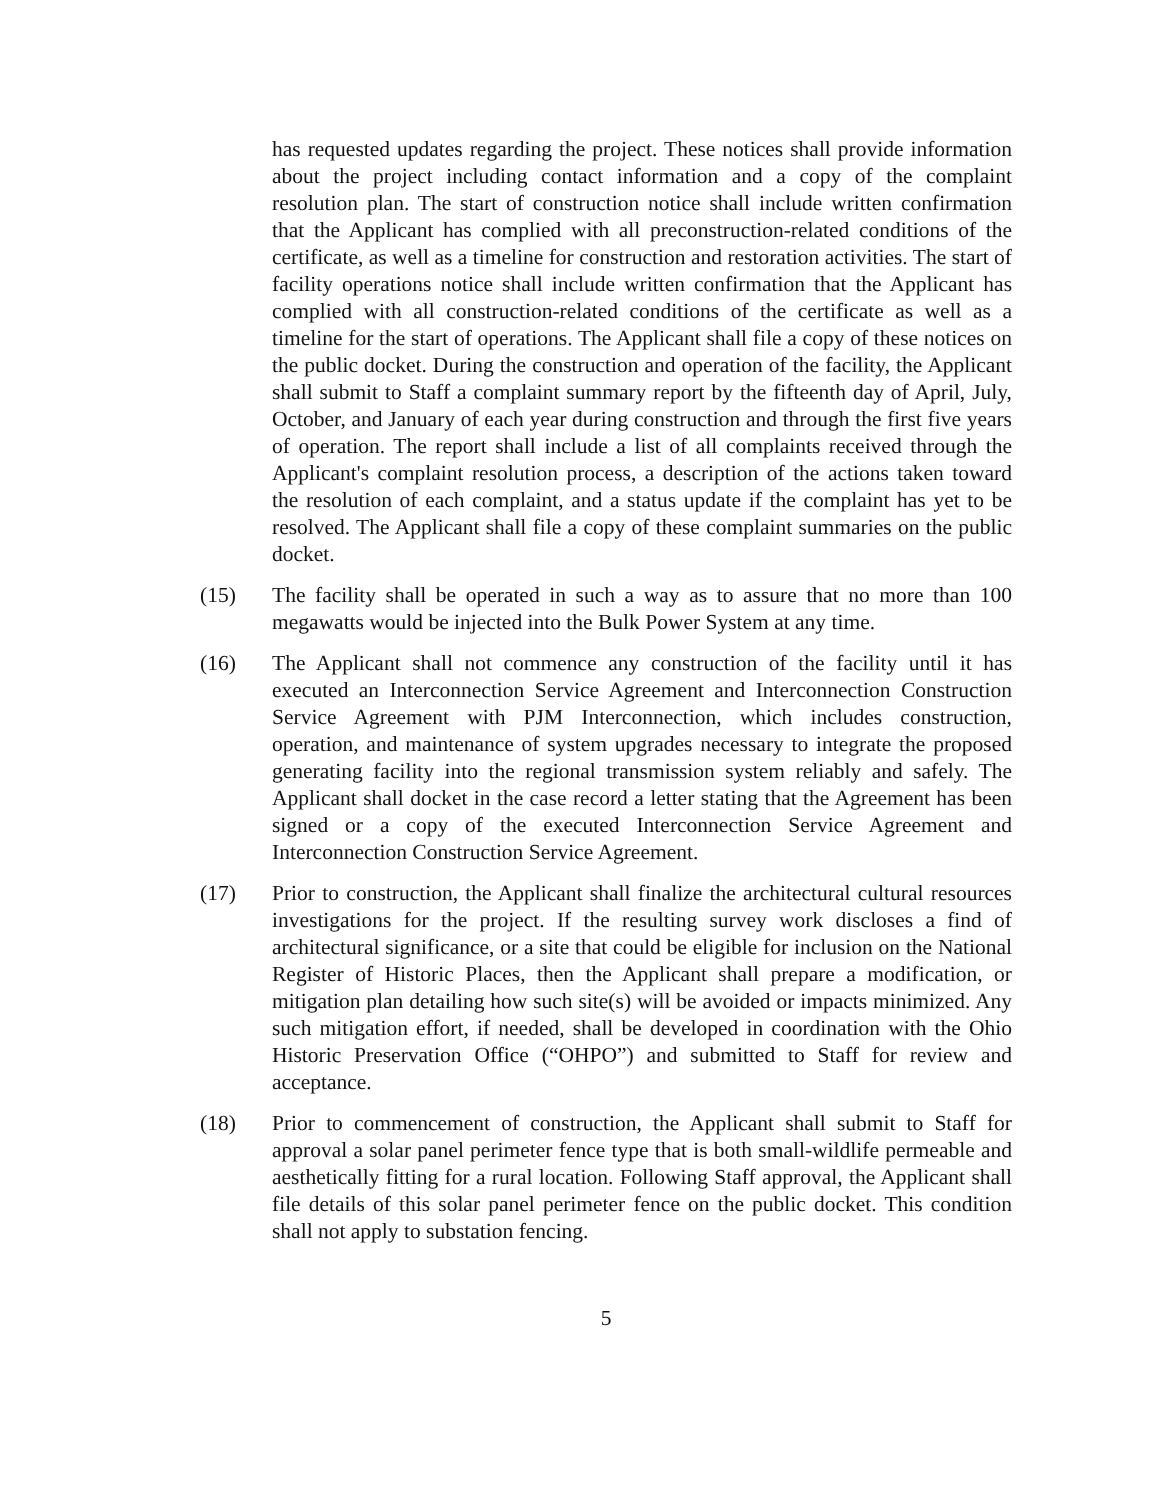has requested updates regarding the project. These notices shall provide information about the project including contact information and a copy of the complaint resolution plan. The start of construction notice shall include written confirmation that the Applicant has complied with all preconstruction-related conditions of the certificate, as well as a timeline for construction and restoration activities. The start of facility operations notice shall include written confirmation that the Applicant has complied with all construction-related conditions of the certificate as well as a timeline for the start of operations. The Applicant shall file a copy of these notices on the public docket. During the construction and operation of the facility, the Applicant shall submit to Staff a complaint summary report by the fifteenth day of April, July, October, and January of each year during construction and through the first five years of operation. The report shall include a list of all complaints received through the Applicant's complaint resolution process, a description of the actions taken toward the resolution of each complaint, and a status update if the complaint has yet to be resolved. The Applicant shall file a copy of these complaint summaries on the public docket.
(15) The facility shall be operated in such a way as to assure that no more than 100 megawatts would be injected into the Bulk Power System at any time.
(16) The Applicant shall not commence any construction of the facility until it has executed an Interconnection Service Agreement and Interconnection Construction Service Agreement with PJM Interconnection, which includes construction, operation, and maintenance of system upgrades necessary to integrate the proposed generating facility into the regional transmission system reliably and safely. The Applicant shall docket in the case record a letter stating that the Agreement has been signed or a copy of the executed Interconnection Service Agreement and Interconnection Construction Service Agreement.
(17) Prior to construction, the Applicant shall finalize the architectural cultural resources investigations for the project. If the resulting survey work discloses a find of architectural significance, or a site that could be eligible for inclusion on the National Register of Historic Places, then the Applicant shall prepare a modification, or mitigation plan detailing how such site(s) will be avoided or impacts minimized. Any such mitigation effort, if needed, shall be developed in coordination with the Ohio Historic Preservation Office (“OHPO”) and submitted to Staff for review and acceptance.
(18) Prior to commencement of construction, the Applicant shall submit to Staff for approval a solar panel perimeter fence type that is both small-wildlife permeable and aesthetically fitting for a rural location. Following Staff approval, the Applicant shall file details of this solar panel perimeter fence on the public docket. This condition shall not apply to substation fencing.
5